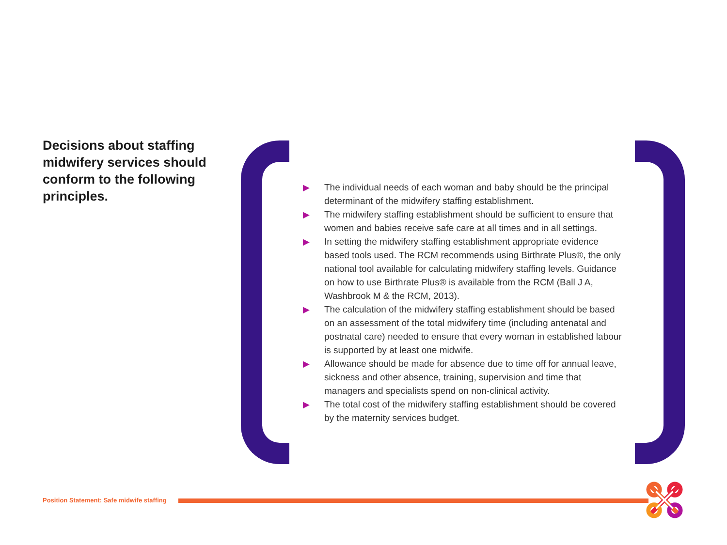Decisions about staffing midwifery services should conform to the following principles.
▶ The individual needs of each woman and baby should be the principal determinant of the midwifery staffing establishment.
▶ The midwifery staffing establishment should be sufficient to ensure that women and babies receive safe care at all times and in all settings.
▶ In setting the midwifery staffing establishment appropriate evidence based tools used. The RCM recommends using Birthrate Plus®, the only national tool available for calculating midwifery staffing levels. Guidance on how to use Birthrate Plus® is available from the RCM (Ball J A, Washbrook M & the RCM, 2013).
▶ The calculation of the midwifery staffing establishment should be based on an assessment of the total midwifery time (including antenatal and postnatal care) needed to ensure that every woman in established labour is supported by at least one midwife.
▶ Allowance should be made for absence due to time off for annual leave, sickness and other absence, training, supervision and time that managers and specialists spend on non-clinical activity.
▶ The total cost of the midwifery staffing establishment should be covered by the maternity services budget.
Position Statement: Safe midwife staffing